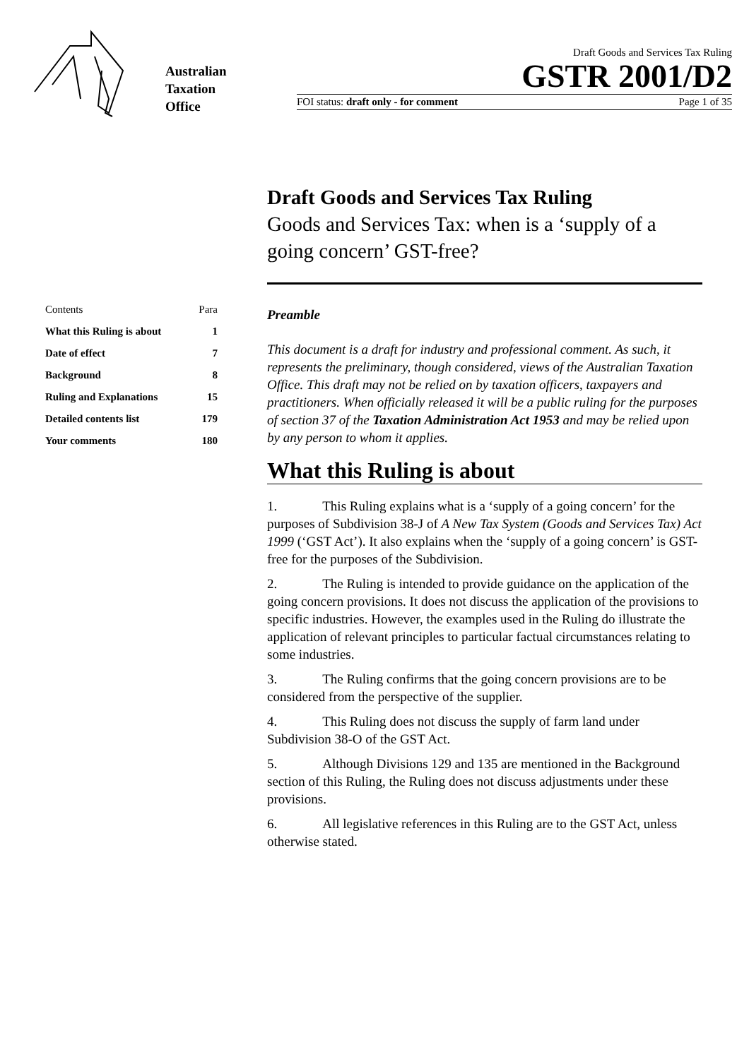Australian
Taxation
Office
Draft Goods and Services Tax Ruling
GSTR 2001/D2
FOI status: draft only - for comment Page 1 of 35
| Contents | Para |
| What this Ruling is about | 1 |
| Date of effect | 7 |
| Background | 8 |
| Ruling and Explanations | 15 |
| Detailed contents list | 179 |
| Your comments | 180 |
Draft Goods and Services Tax Ruling
Goods and Services Tax: when is a ‘supply of a going concern’ GST-free?
Preamble
This document is a draft for industry and professional comment. As such, it represents the preliminary, though considered, views of the Australian Taxation Office. This draft may not be relied on by taxation officers, taxpayers and practitioners. When officially released it will be a public ruling for the purposes of section 37 of the Taxation Administration Act 1953 and may be relied upon by any person to whom it applies.
What this Ruling is about
1. This Ruling explains what is a ‘supply of a going concern’ for the purposes of Subdivision 38-J of A New Tax System (Goods and Services Tax) Act 1999 (‘GST Act’). It also explains when the ‘supply of a going concern’ is GST-free for the purposes of the Subdivision.
2. The Ruling is intended to provide guidance on the application of the going concern provisions. It does not discuss the application of the provisions to specific industries. However, the examples used in the Ruling do illustrate the application of relevant principles to particular factual circumstances relating to some industries.
3. The Ruling confirms that the going concern provisions are to be considered from the perspective of the supplier.
4. This Ruling does not discuss the supply of farm land under Subdivision 38-O of the GST Act.
5. Although Divisions 129 and 135 are mentioned in the Background section of this Ruling, the Ruling does not discuss adjustments under these provisions.
6. All legislative references in this Ruling are to the GST Act, unless otherwise stated.